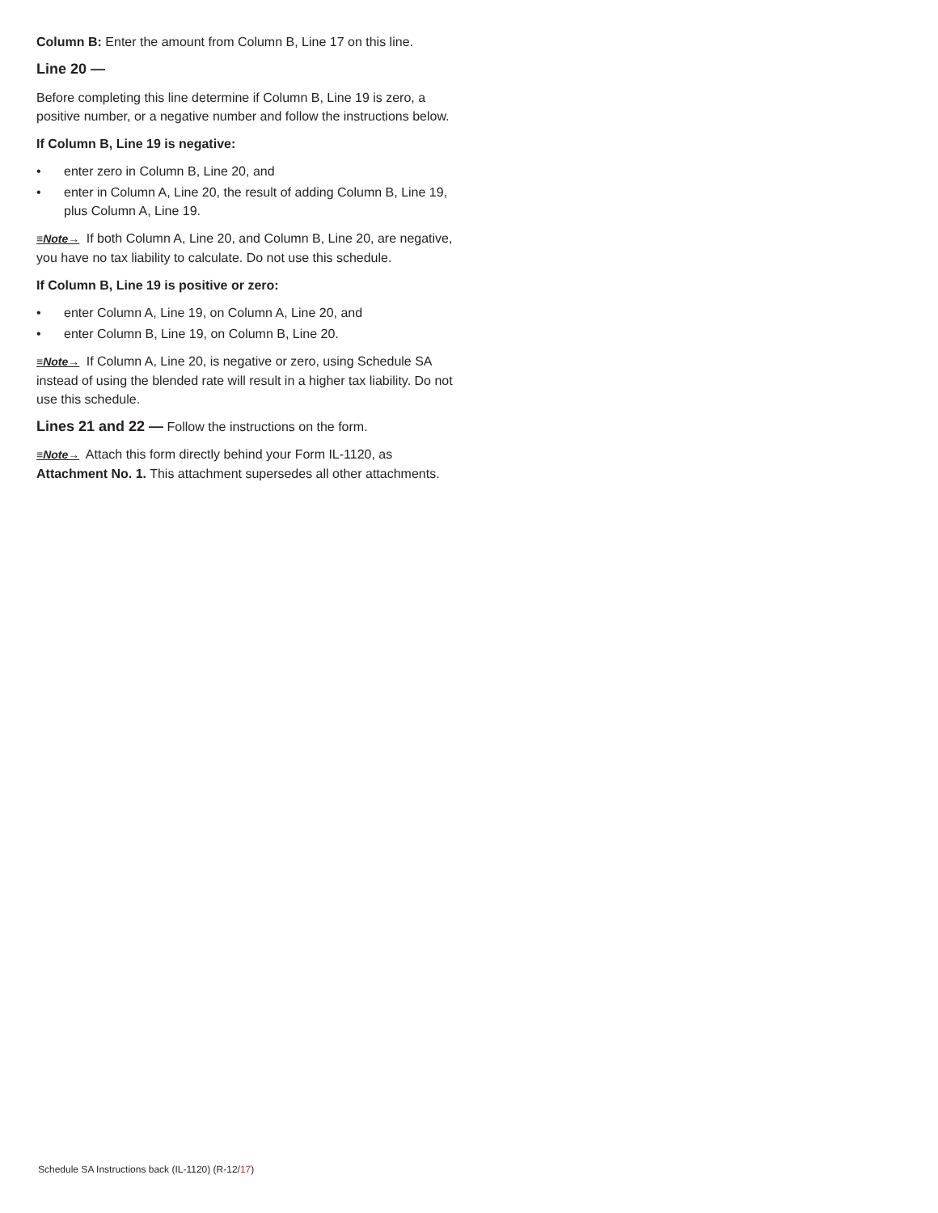Column B: Enter the amount from Column B, Line 17 on this line.
Line 20 —
Before completing this line determine if Column B, Line 19 is zero, a positive number, or a negative number and follow the instructions below.
If Column B, Line 19 is negative:
• enter zero in Column B, Line 20, and
• enter in Column A, Line 20, the result of adding Column B, Line 19, plus Column A, Line 19.
≡Note→ If both Column A, Line 20, and Column B, Line 20, are negative, you have no tax liability to calculate. Do not use this schedule.
If Column B, Line 19 is positive or zero:
• enter Column A, Line 19, on Column A, Line 20, and
• enter Column B, Line 19, on Column B, Line 20.
≡Note→ If Column A, Line 20, is negative or zero, using Schedule SA instead of using the blended rate will result in a higher tax liability. Do not use this schedule.
Lines 21 and 22 — Follow the instructions on the form.
≡Note→ Attach this form directly behind your Form IL-1120, as Attachment No. 1. This attachment supersedes all other attachments.
Schedule SA Instructions back (IL-1120) (R-12/17)